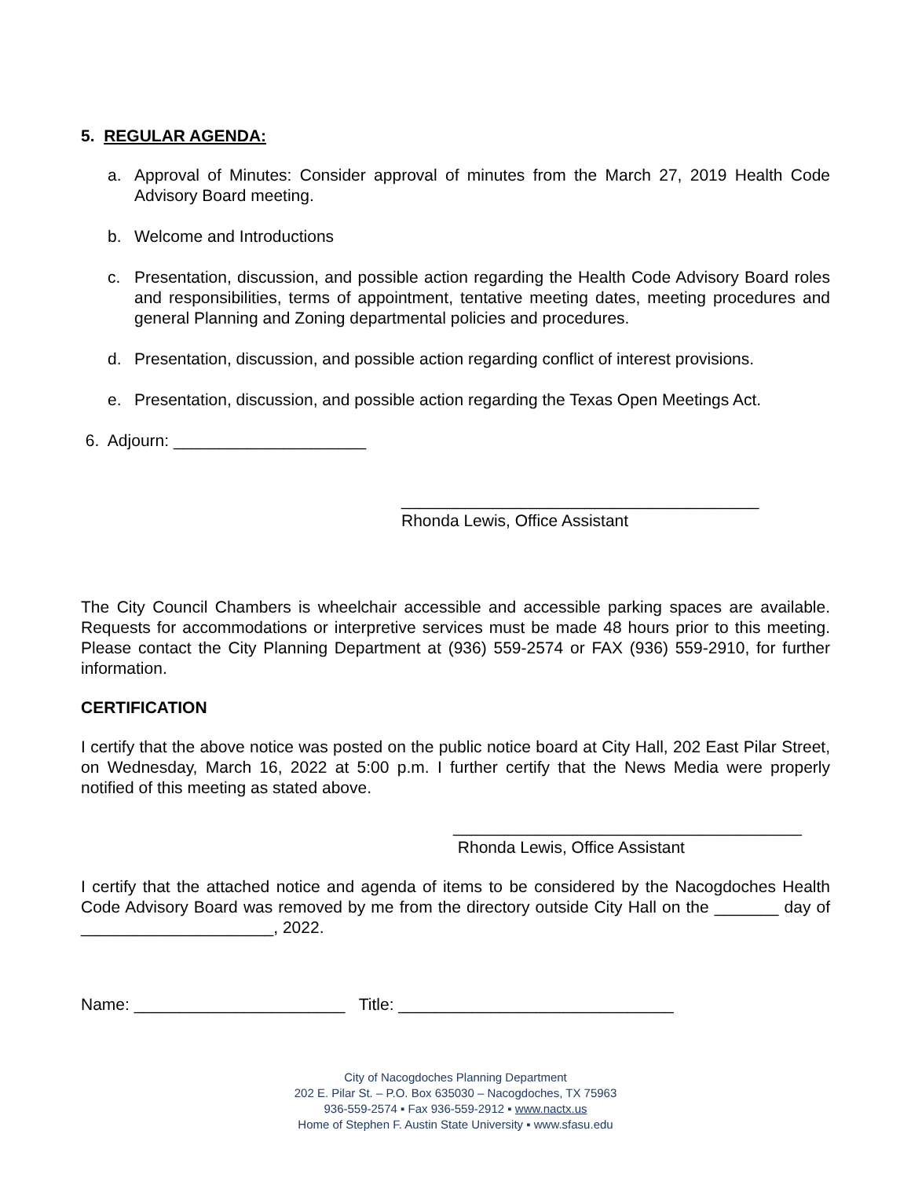5. REGULAR AGENDA:
a. Approval of Minutes: Consider approval of minutes from the March 27, 2019 Health Code Advisory Board meeting.
b. Welcome and Introductions
c. Presentation, discussion, and possible action regarding the Health Code Advisory Board roles and responsibilities, terms of appointment, tentative meeting dates, meeting procedures and general Planning and Zoning departmental policies and procedures.
d. Presentation, discussion, and possible action regarding conflict of interest provisions.
e. Presentation, discussion, and possible action regarding the Texas Open Meetings Act.
6. Adjourn: _____________________
_______________________________________
Rhonda Lewis, Office Assistant
The City Council Chambers is wheelchair accessible and accessible parking spaces are available. Requests for accommodations or interpretive services must be made 48 hours prior to this meeting. Please contact the City Planning Department at (936) 559-2574 or FAX (936) 559-2910, for further information.
CERTIFICATION
I certify that the above notice was posted on the public notice board at City Hall, 202 East Pilar Street, on Wednesday, March 16, 2022 at 5:00 p.m. I further certify that the News Media were properly notified of this meeting as stated above.
______________________________________
Rhonda Lewis, Office Assistant
I certify that the attached notice and agenda of items to be considered by the Nacogdoches Health Code Advisory Board was removed by me from the directory outside City Hall on the _______ day of _____________________, 2022.
Name: _______________________ Title: ______________________________
City of Nacogdoches Planning Department
202 E. Pilar St. – P.O. Box 635030 – Nacogdoches, TX 75963
936-559-2574 ▪ Fax 936-559-2912 ▪ www.nactx.us
Home of Stephen F. Austin State University ▪ www.sfasu.edu